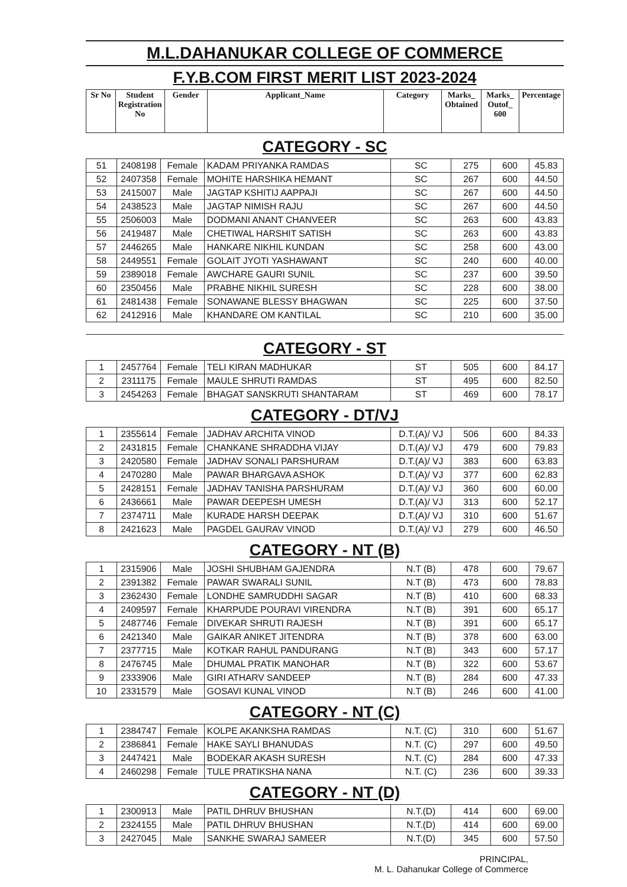M.L.DAHANUKAR COLLEGE OF COMMERCE
F.Y.B.COM FIRST MERIT LIST 2023-2024
| Sr No | Student Registration No | Gender | Applicant_Name | Category | Marks_ Obtained | Marks_ Outof_ 600 | Percentage |
| --- | --- | --- | --- | --- | --- | --- | --- |
CATEGORY - SC
| 51 | 2408198 | Female | KADAM PRIYANKA RAMDAS | SC | 275 | 600 | 45.83 |
| 52 | 2407358 | Female | MOHITE HARSHIKA HEMANT | SC | 267 | 600 | 44.50 |
| 53 | 2415007 | Male | JAGTAP KSHITIJ AAPPAJI | SC | 267 | 600 | 44.50 |
| 54 | 2438523 | Male | JAGTAP NIMISH RAJU | SC | 267 | 600 | 44.50 |
| 55 | 2506003 | Male | DODMANI ANANT CHANVEER | SC | 263 | 600 | 43.83 |
| 56 | 2419487 | Male | CHETIWAL HARSHIT SATISH | SC | 263 | 600 | 43.83 |
| 57 | 2446265 | Male | HANKARE NIKHIL KUNDAN | SC | 258 | 600 | 43.00 |
| 58 | 2449551 | Female | GOLAIT JYOTI YASHAWANT | SC | 240 | 600 | 40.00 |
| 59 | 2389018 | Female | AWCHARE GAURI SUNIL | SC | 237 | 600 | 39.50 |
| 60 | 2350456 | Male | PRABHE NIKHIL SURESH | SC | 228 | 600 | 38.00 |
| 61 | 2481438 | Female | SONAWANE BLESSY BHAGWAN | SC | 225 | 600 | 37.50 |
| 62 | 2412916 | Male | KHANDARE OM KANTILAL | SC | 210 | 600 | 35.00 |
CATEGORY - ST
| 1 | 2457764 | Female | TELI KIRAN MADHUKAR | ST | 505 | 600 | 84.17 |
| 2 | 2311175 | Female | MAULE SHRUTI RAMDAS | ST | 495 | 600 | 82.50 |
| 3 | 2454263 | Female | BHAGAT SANSKRUTI SHANTARAM | ST | 469 | 600 | 78.17 |
CATEGORY - DT/VJ
| 1 | 2355614 | Female | JADHAV ARCHITA VINOD | D.T.(A)/ VJ | 506 | 600 | 84.33 |
| 2 | 2431815 | Female | CHANKANE SHRADDHA VIJAY | D.T.(A)/ VJ | 479 | 600 | 79.83 |
| 3 | 2420580 | Female | JADHAV SONALI PARSHURAM | D.T.(A)/ VJ | 383 | 600 | 63.83 |
| 4 | 2470280 | Male | PAWAR BHARGAVA ASHOK | D.T.(A)/ VJ | 377 | 600 | 62.83 |
| 5 | 2428151 | Female | JADHAV TANISHA PARSHURAM | D.T.(A)/ VJ | 360 | 600 | 60.00 |
| 6 | 2436661 | Male | PAWAR DEEPESH UMESH | D.T.(A)/ VJ | 313 | 600 | 52.17 |
| 7 | 2374711 | Male | KURADE HARSH DEEPAK | D.T.(A)/ VJ | 310 | 600 | 51.67 |
| 8 | 2421623 | Male | PAGDEL GAURAV VINOD | D.T.(A)/ VJ | 279 | 600 | 46.50 |
CATEGORY - NT (B)
| 1 | 2315906 | Male | JOSHI SHUBHAM GAJENDRA | N.T (B) | 478 | 600 | 79.67 |
| 2 | 2391382 | Female | PAWAR SWARALI SUNIL | N.T (B) | 473 | 600 | 78.83 |
| 3 | 2362430 | Female | LONDHE SAMRUDDHI SAGAR | N.T (B) | 410 | 600 | 68.33 |
| 4 | 2409597 | Female | KHARPUDE POURAVI VIRENDRA | N.T (B) | 391 | 600 | 65.17 |
| 5 | 2487746 | Female | DIVEKAR SHRUTI RAJESH | N.T (B) | 391 | 600 | 65.17 |
| 6 | 2421340 | Male | GAIKAR ANIKET JITENDRA | N.T (B) | 378 | 600 | 63.00 |
| 7 | 2377715 | Male | KOTKAR RAHUL PANDURANG | N.T (B) | 343 | 600 | 57.17 |
| 8 | 2476745 | Male | DHUMAL PRATIK MANOHAR | N.T (B) | 322 | 600 | 53.67 |
| 9 | 2333906 | Male | GIRI ATHARV SANDEEP | N.T (B) | 284 | 600 | 47.33 |
| 10 | 2331579 | Male | GOSAVI KUNAL VINOD | N.T (B) | 246 | 600 | 41.00 |
CATEGORY - NT (C)
| 1 | 2384747 | Female | KOLPE AKANKSHA RAMDAS | N.T. (C) | 310 | 600 | 51.67 |
| 2 | 2386841 | Female | HAKE SAYLI BHANUDAS | N.T. (C) | 297 | 600 | 49.50 |
| 3 | 2447421 | Male | BODEKAR AKASH SURESH | N.T. (C) | 284 | 600 | 47.33 |
| 4 | 2460298 | Female | TULE PRATIKSHA NANA | N.T. (C) | 236 | 600 | 39.33 |
CATEGORY - NT (D)
| 1 | 2300913 | Male | PATIL DHRUV BHUSHAN | N.T.(D) | 414 | 600 | 69.00 |
| 2 | 2324155 | Male | PATIL DHRUV BHUSHAN | N.T.(D) | 414 | 600 | 69.00 |
| 3 | 2427045 | Male | SANKHE SWARAJ SAMEER | N.T.(D) | 345 | 600 | 57.50 |
PRINCIPAL,
M. L. Dahanukar College of Commerce